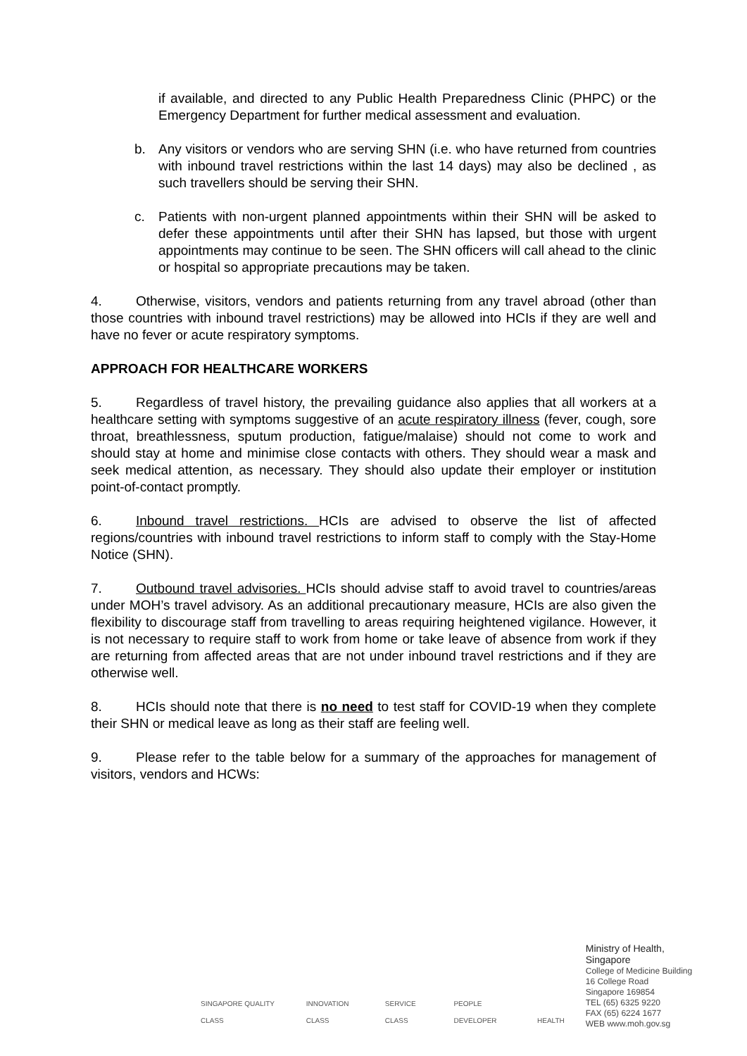if available, and directed to any Public Health Preparedness Clinic (PHPC) or the Emergency Department for further medical assessment and evaluation.
b. Any visitors or vendors who are serving SHN (i.e. who have returned from countries with inbound travel restrictions within the last 14 days) may also be declined , as such travellers should be serving their SHN.
c. Patients with non-urgent planned appointments within their SHN will be asked to defer these appointments until after their SHN has lapsed, but those with urgent appointments may continue to be seen. The SHN officers will call ahead to the clinic or hospital so appropriate precautions may be taken.
4. Otherwise, visitors, vendors and patients returning from any travel abroad (other than those countries with inbound travel restrictions) may be allowed into HCIs if they are well and have no fever or acute respiratory symptoms.
APPROACH FOR HEALTHCARE WORKERS
5. Regardless of travel history, the prevailing guidance also applies that all workers at a healthcare setting with symptoms suggestive of an acute respiratory illness (fever, cough, sore throat, breathlessness, sputum production, fatigue/malaise) should not come to work and should stay at home and minimise close contacts with others. They should wear a mask and seek medical attention, as necessary. They should also update their employer or institution point-of-contact promptly.
6. Inbound travel restrictions. HCIs are advised to observe the list of affected regions/countries with inbound travel restrictions to inform staff to comply with the Stay-Home Notice (SHN).
7. Outbound travel advisories. HCIs should advise staff to avoid travel to countries/areas under MOH’s travel advisory. As an additional precautionary measure, HCIs are also given the flexibility to discourage staff from travelling to areas requiring heightened vigilance. However, it is not necessary to require staff to work from home or take leave of absence from work if they are returning from affected areas that are not under inbound travel restrictions and if they are otherwise well.
8. HCIs should note that there is no need to test staff for COVID-19 when they complete their SHN or medical leave as long as their staff are feeling well.
9. Please refer to the table below for a summary of the approaches for management of visitors, vendors and HCWs:
SINGAPORE QUALITY CLASS
INNOVATION CLASS
SERVICE CLASS
PEOPLE DEVELOPER
HEALTH
Ministry of Health, Singapore
College of Medicine Building
16 College Road
Singapore 169854
TEL (65) 6325 9220
FAX (65) 6224 1677
WEB www.moh.gov.sg